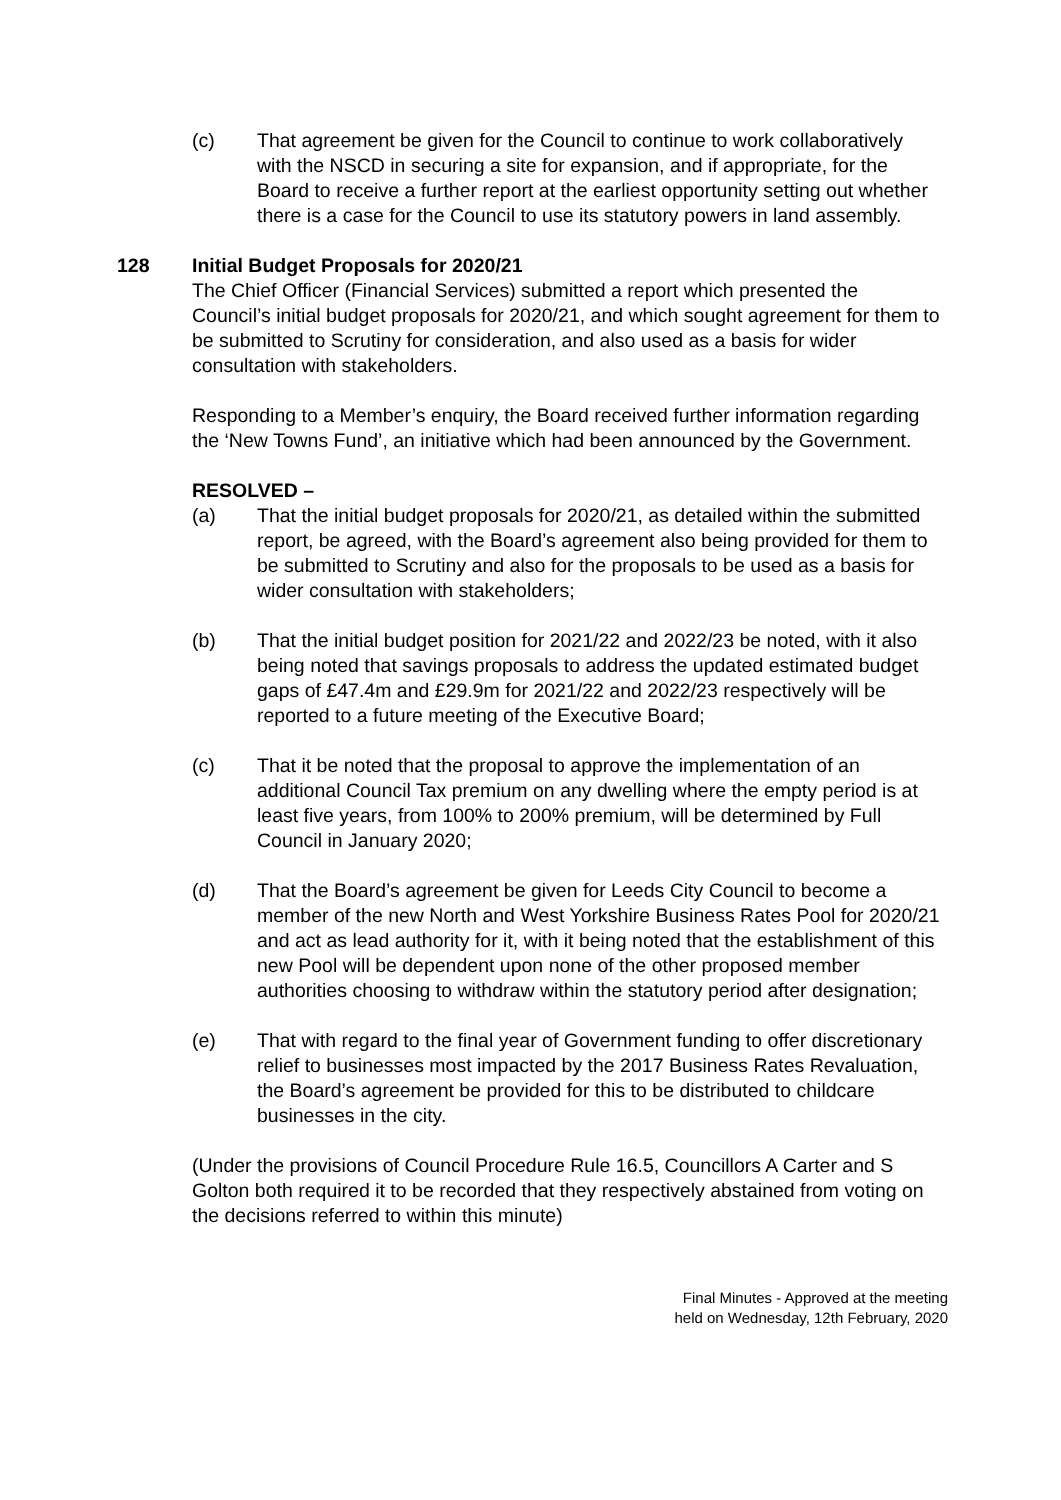(c) That agreement be given for the Council to continue to work collaboratively with the NSCD in securing a site for expansion, and if appropriate, for the Board to receive a further report at the earliest opportunity setting out whether there is a case for the Council to use its statutory powers in land assembly.
128 Initial Budget Proposals for 2020/21
The Chief Officer (Financial Services) submitted a report which presented the Council’s initial budget proposals for 2020/21, and which sought agreement for them to be submitted to Scrutiny for consideration, and also used as a basis for wider consultation with stakeholders.
Responding to a Member’s enquiry, the Board received further information regarding the ‘New Towns Fund’, an initiative which had been announced by the Government.
RESOLVED –
(a) That the initial budget proposals for 2020/21, as detailed within the submitted report, be agreed, with the Board’s agreement also being provided for them to be submitted to Scrutiny and also for the proposals to be used as a basis for wider consultation with stakeholders;
(b) That the initial budget position for 2021/22 and 2022/23 be noted, with it also being noted that savings proposals to address the updated estimated budget gaps of £47.4m and £29.9m for 2021/22 and 2022/23 respectively will be reported to a future meeting of the Executive Board;
(c) That it be noted that the proposal to approve the implementation of an additional Council Tax premium on any dwelling where the empty period is at least five years, from 100% to 200% premium, will be determined by Full Council in January 2020;
(d) That the Board’s agreement be given for Leeds City Council to become a member of the new North and West Yorkshire Business Rates Pool for 2020/21 and act as lead authority for it, with it being noted that the establishment of this new Pool will be dependent upon none of the other proposed member authorities choosing to withdraw within the statutory period after designation;
(e) That with regard to the final year of Government funding to offer discretionary relief to businesses most impacted by the 2017 Business Rates Revaluation, the Board’s agreement be provided for this to be distributed to childcare businesses in the city.
(Under the provisions of Council Procedure Rule 16.5, Councillors A Carter and S Golton both required it to be recorded that they respectively abstained from voting on the decisions referred to within this minute)
Final Minutes - Approved at the meeting
held on Wednesday, 12th February, 2020